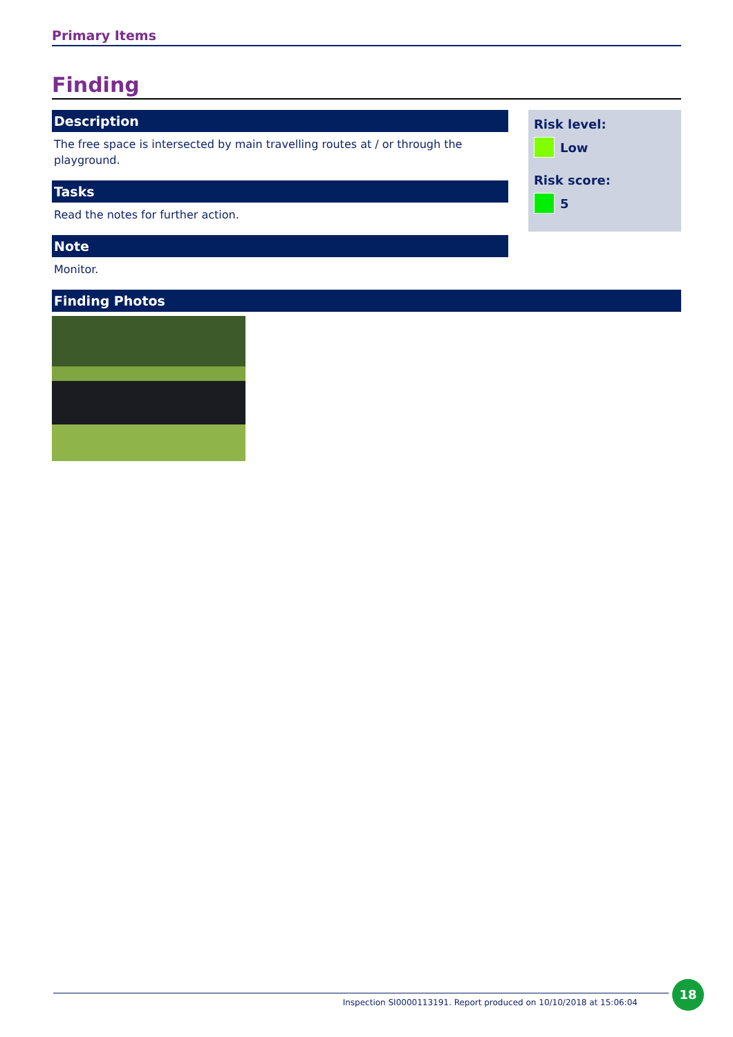Primary Items
Finding
Description
The free space is intersected by main travelling routes at / or through the playground.
Tasks
Read the notes for further action.
Note
Monitor.
Risk level:
Low
Risk score:
5
Finding Photos
Inspection SI0000113191. Report produced on 10/10/2018 at 15:06:04
18